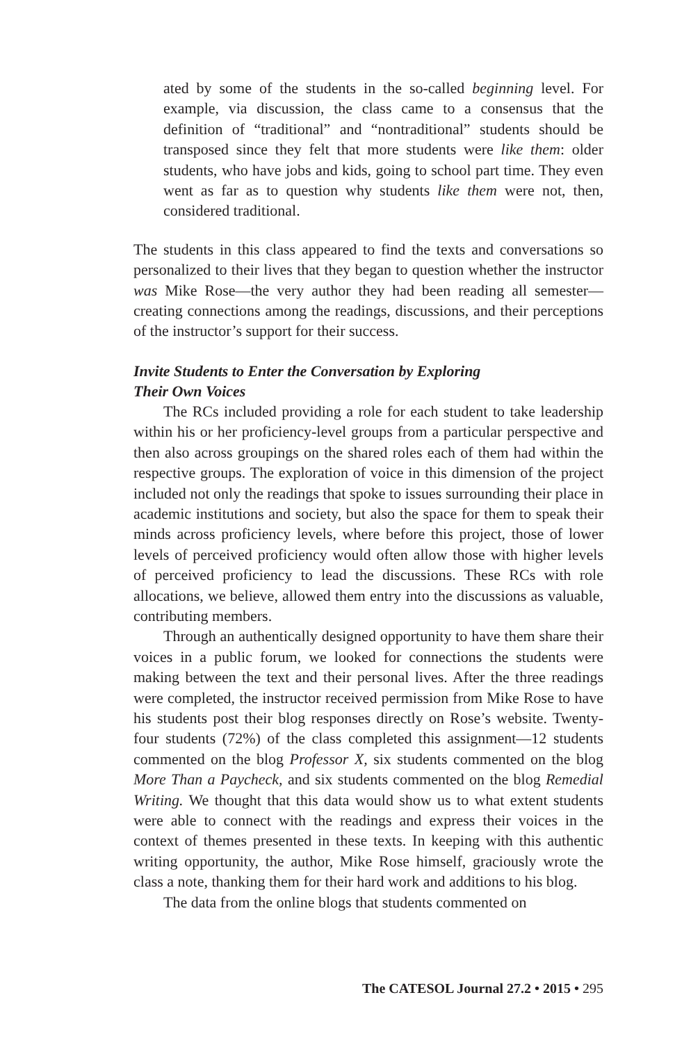ated by some of the students in the so-called beginning level. For example, via discussion, the class came to a consensus that the definition of “traditional” and “nontraditional” students should be transposed since they felt that more students were like them: older students, who have jobs and kids, going to school part time. They even went as far as to question why students like them were not, then, considered traditional.
The students in this class appeared to find the texts and conversations so personalized to their lives that they began to question whether the instructor was Mike Rose—the very author they had been reading all semester—creating connections among the readings, discussions, and their perceptions of the instructor’s support for their success.
Invite Students to Enter the Conversation by Exploring
Their Own Voices
The RCs included providing a role for each student to take leadership within his or her proficiency-level groups from a particular perspective and then also across groupings on the shared roles each of them had within the respective groups. The exploration of voice in this dimension of the project included not only the readings that spoke to issues surrounding their place in academic institutions and society, but also the space for them to speak their minds across proficiency levels, where before this project, those of lower levels of perceived proficiency would often allow those with higher levels of perceived proficiency to lead the discussions. These RCs with role allocations, we believe, allowed them entry into the discussions as valuable, contributing members.
Through an authentically designed opportunity to have them share their voices in a public forum, we looked for connections the students were making between the text and their personal lives. After the three readings were completed, the instructor received permission from Mike Rose to have his students post their blog responses directly on Rose’s website. Twenty-four students (72%) of the class completed this assignment—12 students commented on the blog Professor X, six students commented on the blog More Than a Paycheck, and six students commented on the blog Remedial Writing. We thought that this data would show us to what extent students were able to connect with the readings and express their voices in the context of themes presented in these texts. In keeping with this authentic writing opportunity, the author, Mike Rose himself, graciously wrote the class a note, thanking them for their hard work and additions to his blog.
The data from the online blogs that students commented on
The CATESOL Journal 27.2 • 2015 • 295